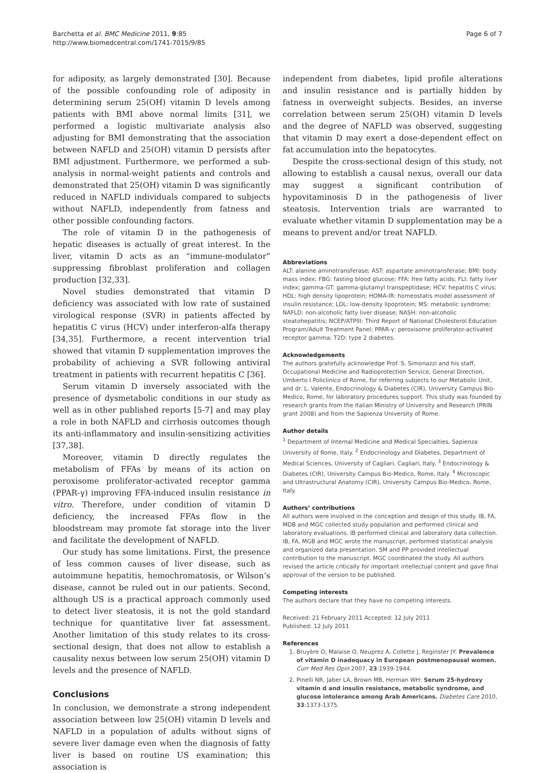Barchetta et al. BMC Medicine 2011, 9:85
http://www.biomedcentral.com/1741-7015/9/85
Page 6 of 7
for adiposity, as largely demonstrated [30]. Because of the possible confounding role of adiposity in determining serum 25(OH) vitamin D levels among patients with BMI above normal limits [31], we performed a logistic multivariate analysis also adjusting for BMI demonstrating that the association between NAFLD and 25(OH) vitamin D persists after BMI adjustment. Furthermore, we performed a sub-analysis in normal-weight patients and controls and demonstrated that 25(OH) vitamin D was significantly reduced in NAFLD individuals compared to subjects without NAFLD, independently from fatness and other possible confounding factors.
The role of vitamin D in the pathogenesis of hepatic diseases is actually of great interest. In the liver, vitamin D acts as an “immune-modulator” suppressing fibroblast proliferation and collagen production [32,33].
Novel studies demonstrated that vitamin D deficiency was associated with low rate of sustained virological response (SVR) in patients affected by hepatitis C virus (HCV) under interferon-alfa therapy [34,35]. Furthermore, a recent intervention trial showed that vitamin D supplementation improves the probability of achieving a SVR following antiviral treatment in patients with recurrent hepatitis C [36].
Serum vitamin D inversely associated with the presence of dysmetabolic conditions in our study as well as in other published reports [5-7] and may play a role in both NAFLD and cirrhosis outcomes though its anti-inflammatory and insulin-sensitizing activities [37,38].
Moreover, vitamin D directly regulates the metabolism of FFAs by means of its action on peroxisome proliferator-activated receptor gamma (PPAR-γ) improving FFA-induced insulin resistance in vitro. Therefore, under condition of vitamin D deficiency, the increased FFAs flow in the bloodstream may promote fat storage into the liver and facilitate the development of NAFLD.
Our study has some limitations. First, the presence of less common causes of liver disease, such as autoimmune hepatitis, hemochromatosis, or Wilson’s disease, cannot be ruled out in our patients. Second, although US is a practical approach commonly used to detect liver steatosis, it is not the gold standard technique for quantitative liver fat assessment. Another limitation of this study relates to its cross-sectional design, that does not allow to establish a causality nexus between low serum 25(OH) vitamin D levels and the presence of NAFLD.
Conclusions
In conclusion, we demonstrate a strong independent association between low 25(OH) vitamin D levels and NAFLD in a population of adults without signs of severe liver damage even when the diagnosis of fatty liver is based on routine US examination; this association is
independent from diabetes, lipid profile alterations and insulin resistance and is partially hidden by fatness in overweight subjects. Besides, an inverse correlation between serum 25(OH) vitamin D levels and the degree of NAFLD was observed, suggesting that vitamin D may exert a dose-dependent effect on fat accumulation into the hepatocytes.
Despite the cross-sectional design of this study, not allowing to establish a causal nexus, overall our data may suggest a significant contribution of hypovitaminosis D in the pathogenesis of liver steatosis. Intervention trials are warranted to evaluate whether vitamin D supplementation may be a means to prevent and/or treat NAFLD.
Abbreviations
ALT: alanine aminotransferase; AST: aspartate aminotransferase; BMI: body mass index; FBG: fasting blood glucose; FFA: free fatty acids; FLI: fatty liver index; gamma-GT: gamma-glutamyl transpeptidase; HCV: hepatitis C virus; HDL: high density lipoprotein; HOMA-IR: homeostatis model assessment of insulin resistance; LDL: low-density lipoprotein; MS: metabolic syndrome; NAFLD: non-alcoholic fatty liver disease; NASH: non-alcoholic steatohepatitis; NCEP/ATPIII: Third Report of National Cholesterol Education Program/Adult Treatment Panel; PPAR-γ: peroxisome proliferator-activated receptor gamma; T2D: type 2 diabetes.
Acknowledgements
The authors gratefully acknowledge Prof. S. Simonazzi and his staff, Occupational Medicine and Radioprotection Service, General Direction, Umberto I Policlinico of Rome, for referring subjects to our Metabolic Unit, and dr. L. Valente, Endocrinology & Diabetes (CIR), University Campus Bio-Medico, Rome, for laboratory procedures support. This study was founded by research grants from the Italian Ministry of University and Research (PRIN grant 2008) and from the Sapienza University of Rome.
Author details
<sup>1</sup> Department of Internal Medicine and Medical Specialties, Sapienza University of Rome, Italy. <sup>2</sup> Endocrinology and Diabetes, Department of Medical Sciences, University of Cagliari, Cagliari, Italy. <sup>3</sup> Endocrinology & Diabetes (CIR), University Campus Bio-Medico, Rome, Italy. <sup>4</sup> Microscopic and Ultrastructural Anatomy (CIR), University Campus Bio-Medico, Rome, Italy.
Authors’ contributions
All authors were involved in the conception and design of this study. IB, FA, MDB and MGC collected study population and performed clinical and laboratory evaluations. IB performed clinical and laboratory data collection. IB, FA, MGB and MGC wrote the manuscript, performed statistical analysis and organized data presentation. SM and PP provided intellectual contribution to the manuscript. MGC coordinated the study. All authors revised the article critically for important intellectual content and gave final approval of the version to be published.
Competing interests
The authors declare that they have no competing interests.
Received: 21 February 2011 Accepted: 12 July 2011
Published: 12 July 2011
References
1. Bruyère O, Malaise O, Neuprez A, Collette J, Reginster JY: Prevalence of vitamin D inadequacy in European postmenopausal women. Curr Med Res Opin 2007, 23:1939-1944.
2. Pinelli NR, Jaber LA, Brown MB, Herman WH: Serum 25-hydroxy vitamin d and insulin resistance, metabolic syndrome, and glucose intolerance among Arab Americans. Diabetes Care 2010, 33:1373-1375.